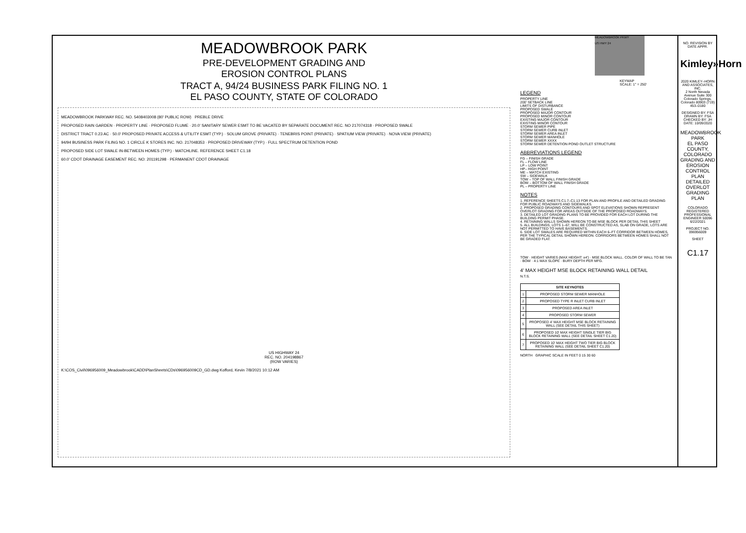MEADOWBROOK PARK
PRE-DEVELOPMENT GRADING AND
EROSION CONTROL PLANS
TRACT A, 94/24 BUSINESS PARK FILING NO. 1
EL PASO COUNTY, STATE OF COLORADO
MEADOWBROOK PARKWAY REC. NO. 5408403008 (80' PUBLIC ROW) PREBLE DRIVE
PROPOSED RAIN GARDEN · PROPERTY LINE · PROPOSED FLUME · 20.0' SANITARY SEWER ESMT TO BE VACATED BY SEPARATE DOCUMENT REC. NO 217074318 · PROPOSED SWALE
DISTRICT TRACT 0.23 AC · 50.0' PROPOSED PRIVATE ACCESS & UTILITY ESMT (TYP.) · SOLUM GROVE (PRIVATE) · TENEBRIS POINT (PRIVATE) · SPATIUM VIEW (PRIVATE) · NOVA VIEW (PRIVATE)
94/94 BUSINESS PARK FILING NO. 1 CIRCLE K STORES INC. NO. 217048353 · PROPOSED DRIVEWAY (TYP.) · FULL SPECTRUM DETENTION POND
PROPOSED SIDE LOT SWALE IN-BETWEEN HOMES (TYP.) · MATCHLINE. REFERENCE SHEET C1.18
60.0' CDOT DRAINAGE EASEMENT REC. NO: 201191298 · PERMANENT CDOT DRAINAGE
US HIGHWAY 24
REC. NO. 204198867
(ROW VARIES)
K:\COS_Civil\096956009_Meadowbrook\CADD\PlanSheets\CDs\096956009CD_GD.dwg Kofford, Kevin 7/8/2021 10:12 AM
MEADOWBROOK PKWY
US HWY 24
KEYMAP
SCALE: 1" = 250'
LEGEND
PROPERTY LINE
200' SETBACK LINE
LIMITS OF DISTURBANCE
PROPOSED SWALE
PROPOSED MAJOR CONTOUR
PROPOSED MINOR CONTOUR
EXISTING MAJOR CONTOUR
EXISTING MINOR CONTOUR
STORM SEWER PIPE
STORM SEWER CURB INLET
STORM SEWER AREA INLET
STORM SEWER MANHOLE
STORM SEWER XXXX
STORM SEWER DETENTION POND OUTLET STRUCTURE
ABBREVIATIONS LEGEND
FG – FINISH GRADE
FL – FLOW LINE
LP – LOW POINT
HP– HIGH POINT
ME – MATCH EXISTING
SW – SIDEWALK
TOW – TOP OF WALL FINISH GRADE
BOW – BOTTOM OF WALL FINISH GRADE
PL – PROPERTY LINE
NOTES
1. REFERENCE SHEETS C1.7–C1.13 FOR PLAN AND PROFILE AND DETAILED GRADING FOR PUBLIC ROADWAYS AND SIDEWALKS.
2. PROPOSED GRADING CONTOURS AND SPOT ELEVATIONS SHOWN REPRESENT OVERLOT GRADING FOR AREAS OUTSIDE OF THE PROPOSED ROADWAYS.
3. DETAILED LOT GRADING PLANS TO BE PROVIDED FOR EACH LOT DURING THE BUILDING PERMIT PHASE.
4. RETAINING WALLS SHOWN HEREON TO BE MSE BLOCK PER DETAIL THIS SHEET
5. ALL BUILDINGS, LOTS 1–67, WILL BE CONSTRUCTED AS, SLAB ON GRADE, LOTS ARE NOT PERMITTED TO HAVE BASEMENTS.
6. SIDE LOT SWALES ARE REQUIRED WITHIN EACH 6–FT CORRIDOR BETWEEN HOMES, PER THE TYPICAL DETAIL SHOWN HEREON. CORRIDORS BETWEEN HOMES SHALL NOT BE GRADED FLAT.
TOW · HEIGHT VARIES (MAX HEIGHT: ±4') · MSE BLOCK WALL. COLOR OF WALL TO BE TAN · BOW · 4:1 MAX SLOPE · BURY DEPTH PER MFG.
4' MAX HEIGHT MSE BLOCK RETAINING WALL DETAIL
N.T.S.
| SITE KEYNOTES | |
| --- | --- |
| 1 | PROPOSED STORM SEWER MANHOLE |
| 2 | PROPOSED TYPE R INLET CURB INLET |
| 3 | PROPOSED AREA INLET |
| 4 | PROPOSED STORM SEWER |
| 5 | PROPOSED 4' MAX HEIGHT MSE BLOCK RETAINING WALL (SEE DETAIL THIS SHEET) |
| 6 | PROPOSED 10' MAX HEIGHT SINGLE TIER BIG BLOCK RETAINING WALL (SEE DETAIL SHEET C1.20) |
| 7 | PROPOSED 10' MAX HEIGHT TWO TIER BIG BLOCK RETAINING WALL (SEE DETAIL SHEET C1.20) |
NORTH GRAPHIC SCALE IN FEET 0 15 30 60
NO. REVISION BY DATE APPR.
Kimley»Horn
2020 KIMLEY–HORN AND ASSOCIATES, INC.
2 North Nevada Avenue Suite 300
Colorado Springs, Colorado 80903 (719) 453–0180
DESIGNED BY: FSA
DRAWN BY: FSA
CHECKED BY: JH
DATE: 10/09/2020
MEADOWBROOK PARK
EL PASO COUNTY, COLORADO
GRADING AND EROSION CONTROL PLAN
DETAILED OVERLOT GRADING PLAN
COLORADO REGISTERED PROFESSIONAL ENGINEER 50096 6/22/2021
PROJECT NO.
096956009
SHEET
C1.17